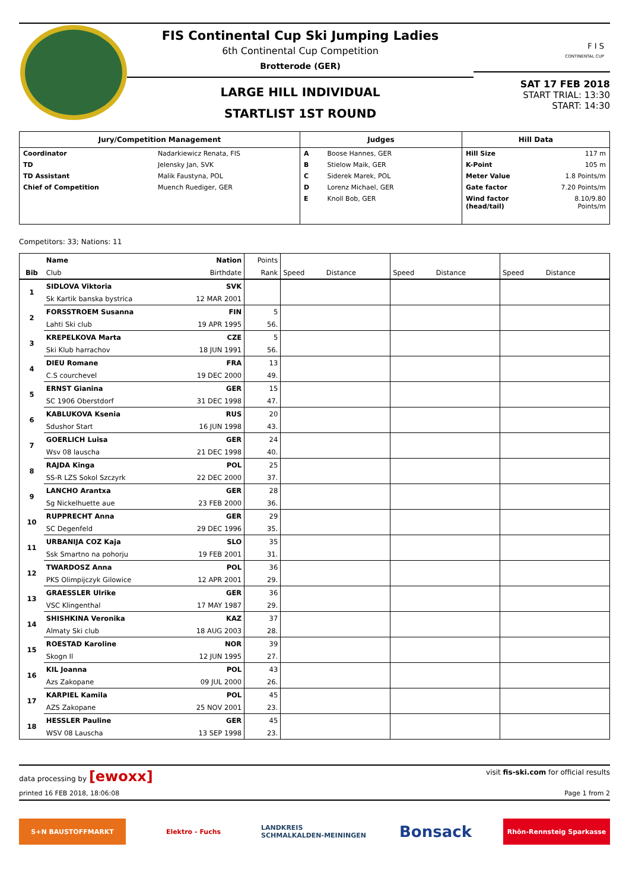FIS Continental Cup Ski Jumping Ladies
6th Continental Cup Competition
Brotterode (GER)
LARGE HILL INDIVIDUAL
STARTLIST 1ST ROUND
F I S
CONTINENTAL CUP
SAT 17 FEB 2018
START TRIAL: 13:30
START: 14:30
| Jury/Competition Management | |
| --- | --- |
| Coordinator | Nadarkiewicz Renata, FIS |
| TD | Jelensky Jan, SVK |
| TD Assistant | Malik Faustyna, POL |
| Chief of Competition | Muench Ruediger, GER |
| Judges | |
| --- | --- |
| A | Boose Hannes, GER |
| B | Stielow Maik, GER |
| C | Siderek Marek, POL |
| D | Lorenz Michael, GER |
| E | Knoll Bob, GER |
| Hill Data | |
| --- | --- |
| Hill Size | 117 m |
| K-Point | 105 m |
| Meter Value | 1.8 Points/m |
| Gate factor | 7.20 Points/m |
| Wind factor (head/tail) | 8.10/9.80 Points/m |
Competitors: 33; Nations: 11
| | Name | Nation | Points | | | |
| Bib | Club | Birthdate | Rank | Speed Distance | Speed Distance | Speed Distance |
| 1 | SIDLOVA Viktoria | SVK | | | | |
| | Sk Kartik banska bystrica | 12 MAR 2001 | | | | |
| 2 | FORSSTROEM Susanna | FIN | 5 | | | |
| | Lahti Ski club | 19 APR 1995 | 56. | | | |
| 3 | KREPELKOVA Marta | CZE | 5 | | | |
| | Ski Klub harrachov | 18 JUN 1991 | 56. | | | |
| 4 | DIEU Romane | FRA | 13 | | | |
| | C.S courchevel | 19 DEC 2000 | 49. | | | |
| 5 | ERNST Gianina | GER | 15 | | | |
| | SC 1906 Oberstdorf | 31 DEC 1998 | 47. | | | |
| 6 | KABLUKOVA Ksenia | RUS | 20 | | | |
| | Sdushor Start | 16 JUN 1998 | 43. | | | |
| 7 | GOERLICH Luisa | GER | 24 | | | |
| | Wsv 08 lauscha | 21 DEC 1998 | 40. | | | |
| 8 | RAJDA Kinga | POL | 25 | | | |
| | SS-R LZS Sokol Szczyrk | 22 DEC 2000 | 37. | | | |
| 9 | LANCHO Arantxa | GER | 28 | | | |
| | Sg Nickelhuette aue | 23 FEB 2000 | 36. | | | |
| 10 | RUPPRECHT Anna | GER | 29 | | | |
| | SC Degenfeld | 29 DEC 1996 | 35. | | | |
| 11 | URBANIJA COZ Kaja | SLO | 35 | | | |
| | Ssk Smartno na pohorju | 19 FEB 2001 | 31. | | | |
| 12 | TWARDOSZ Anna | POL | 36 | | | |
| | PKS Olimpijczyk Gilowice | 12 APR 2001 | 29. | | | |
| 13 | GRAESSLER Ulrike | GER | 36 | | | |
| | VSC Klingenthal | 17 MAY 1987 | 29. | | | |
| 14 | SHISHKINA Veronika | KAZ | 37 | | | |
| | Almaty Ski club | 18 AUG 2003 | 28. | | | |
| 15 | ROESTAD Karoline | NOR | 39 | | | |
| | Skogn Il | 12 JUN 1995 | 27. | | | |
| 16 | KIL Joanna | POL | 43 | | | |
| | Azs Zakopane | 09 JUL 2000 | 26. | | | |
| 17 | KARPIEL Kamila | POL | 45 | | | |
| | AZS Zakopane | 25 NOV 2001 | 23. | | | |
| 18 | HESSLER Pauline | GER | 45 | | | |
| | WSV 08 Lauscha | 13 SEP 1998 | 23. | | | |
data processing by [ewoxx] visit fis-ski.com for official results
printed 16 FEB 2018, 18:06:08 Page 1 from 2
S+N BAUSTOFFMARKT Elektro - Fuchs LANDKREIS SCHMALKALDEN-MEININGEN
Bonsack
Rhön-Rennsteig Sparkasse